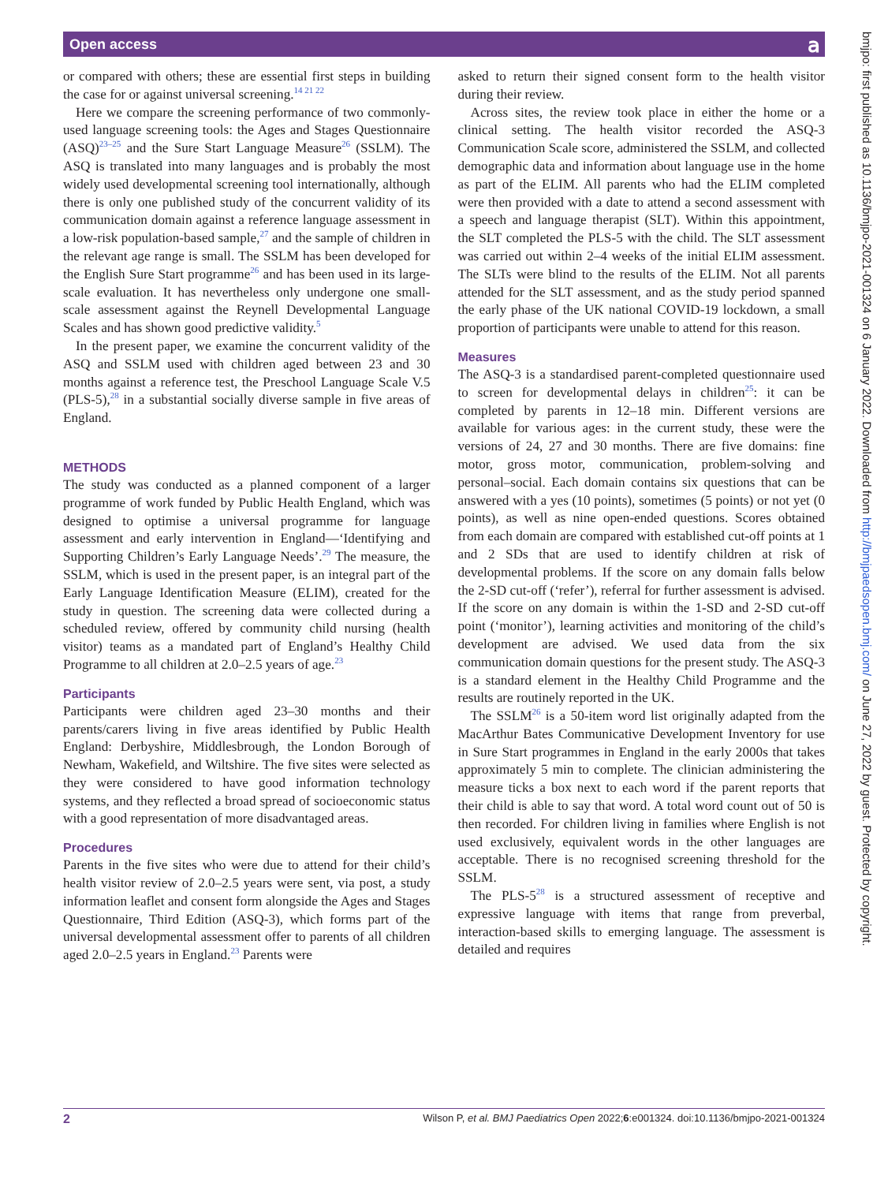Open access
𝖺
bmjpo: first published as 10.1136/bmjpo-2021-001324 on 6 January 2022. Downloaded from http://bmjpaedsopen.bmj.com/ on June 27, 2022 by guest. Protected by copyright.
or compared with others; these are essential first steps in building the case for or against universal screening.<sup>14 21 22</sup>
Here we compare the screening performance of two commonly-used language screening tools: the Ages and Stages Questionnaire (ASQ)<sup>23–25</sup> and the Sure Start Language Measure<sup>26</sup> (SSLM). The ASQ is translated into many languages and is probably the most widely used developmental screening tool internationally, although there is only one published study of the concurrent validity of its communication domain against a reference language assessment in a low-risk population-based sample,<sup>27</sup> and the sample of children in the relevant age range is small. The SSLM has been developed for the English Sure Start programme<sup>26</sup> and has been used in its large-scale evaluation. It has nevertheless only undergone one small-scale assessment against the Reynell Developmental Language Scales and has shown good predictive validity.<sup>5</sup>
In the present paper, we examine the concurrent validity of the ASQ and SSLM used with children aged between 23 and 30 months against a reference test, the Preschool Language Scale V.5 (PLS-5),<sup>28</sup> in a substantial socially diverse sample in five areas of England.
METHODS
The study was conducted as a planned component of a larger programme of work funded by Public Health England, which was designed to optimise a universal programme for language assessment and early intervention in England—‘Identifying and Supporting Children’s Early Language Needs’.<sup>29</sup> The measure, the SSLM, which is used in the present paper, is an integral part of the Early Language Identification Measure (ELIM), created for the study in question. The screening data were collected during a scheduled review, offered by community child nursing (health visitor) teams as a mandated part of England’s Healthy Child Programme to all children at 2.0–2.5 years of age.<sup>23</sup>
Participants
Participants were children aged 23–30 months and their parents/carers living in five areas identified by Public Health England: Derbyshire, Middlesbrough, the London Borough of Newham, Wakefield, and Wiltshire. The five sites were selected as they were considered to have good information technology systems, and they reflected a broad spread of socioeconomic status with a good representation of more disadvantaged areas.
Procedures
Parents in the five sites who were due to attend for their child’s health visitor review of 2.0–2.5 years were sent, via post, a study information leaflet and consent form alongside the Ages and Stages Questionnaire, Third Edition (ASQ-3), which forms part of the universal developmental assessment offer to parents of all children aged 2.0–2.5 years in England.<sup>23</sup> Parents were
asked to return their signed consent form to the health visitor during their review.
Across sites, the review took place in either the home or a clinical setting. The health visitor recorded the ASQ-3 Communication Scale score, administered the SSLM, and collected demographic data and information about language use in the home as part of the ELIM. All parents who had the ELIM completed were then provided with a date to attend a second assessment with a speech and language therapist (SLT). Within this appointment, the SLT completed the PLS-5 with the child. The SLT assessment was carried out within 2–4 weeks of the initial ELIM assessment. The SLTs were blind to the results of the ELIM. Not all parents attended for the SLT assessment, and as the study period spanned the early phase of the UK national COVID-19 lockdown, a small proportion of participants were unable to attend for this reason.
Measures
The ASQ-3 is a standardised parent-completed questionnaire used to screen for developmental delays in children<sup>25</sup>: it can be completed by parents in 12–18 min. Different versions are available for various ages: in the current study, these were the versions of 24, 27 and 30 months. There are five domains: fine motor, gross motor, communication, problem-solving and personal–social. Each domain contains six questions that can be answered with a yes (10 points), sometimes (5 points) or not yet (0 points), as well as nine open-ended questions. Scores obtained from each domain are compared with established cut-off points at 1 and 2 SDs that are used to identify children at risk of developmental problems. If the score on any domain falls below the 2-SD cut-off (‘refer’), referral for further assessment is advised. If the score on any domain is within the 1-SD and 2-SD cut-off point (‘monitor’), learning activities and monitoring of the child’s development are advised. We used data from the six communication domain questions for the present study. The ASQ-3 is a standard element in the Healthy Child Programme and the results are routinely reported in the UK.
The SSLM<sup>26</sup> is a 50-item word list originally adapted from the MacArthur Bates Communicative Development Inventory for use in Sure Start programmes in England in the early 2000s that takes approximately 5 min to complete. The clinician administering the measure ticks a box next to each word if the parent reports that their child is able to say that word. A total word count out of 50 is then recorded. For children living in families where English is not used exclusively, equivalent words in the other languages are acceptable. There is no recognised screening threshold for the SSLM.
The PLS-5<sup>28</sup> is a structured assessment of receptive and expressive language with items that range from preverbal, interaction-based skills to emerging language. The assessment is detailed and requires
2 Wilson P, et al. BMJ Paediatrics Open 2022;6:e001324. doi:10.1136/bmjpo-2021-001324